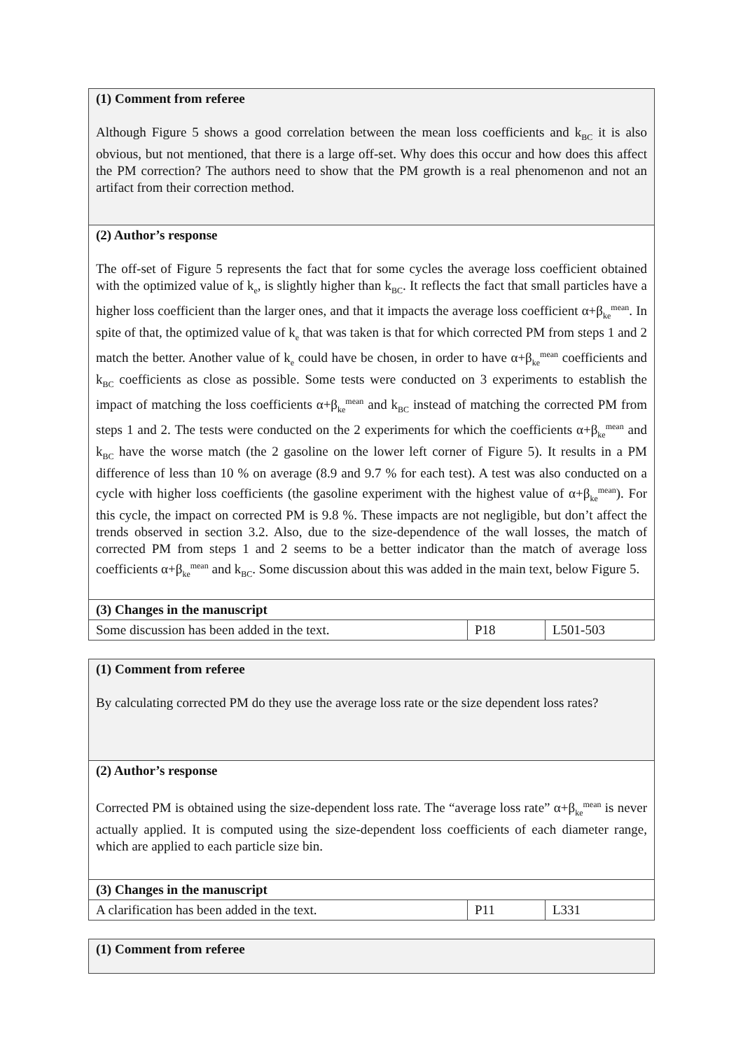| (1) Comment from referee Although Figure 5 shows a good correlation between the mean loss coefficients and k<sub>BC</sub> it is also obvious, but not mentioned, that there is a large off-set. Why does this occur and how does this affect the PM correction? The authors need to show that the PM growth is a real phenomenon and not an artifact from their correction method. | | |
| (2) Author’s response The off-set of Figure 5 represents the fact that for some cycles the average loss coefficient obtained with the optimized value of k<sub>e</sub>, is slightly higher than k<sub>BC</sub>. It reflects the fact that small particles have a higher loss coefficient than the larger ones, and that it impacts the average loss coefficient α+β<sub>ke</sub><sup>mean</sup>. In spite of that, the optimized value of k<sub>e</sub> that was taken is that for which corrected PM from steps 1 and 2 match the better. Another value of k<sub>e</sub> could have be chosen, in order to have α+β<sub>ke</sub><sup>mean</sup> coefficients and k<sub>BC</sub> coefficients as close as possible. Some tests were conducted on 3 experiments to establish the impact of matching the loss coefficients α+β<sub>ke</sub><sup>mean</sup> and k<sub>BC</sub> instead of matching the corrected PM from steps 1 and 2. The tests were conducted on the 2 experiments for which the coefficients α+β<sub>ke</sub><sup>mean</sup> and k<sub>BC</sub> have the worse match (the 2 gasoline on the lower left corner of Figure 5). It results in a PM difference of less than 10 % on average (8.9 and 9.7 % for each test). A test was also conducted on a cycle with higher loss coefficients (the gasoline experiment with the highest value of α+β<sub>ke</sub><sup>mean</sup>). For this cycle, the impact on corrected PM is 9.8 %. These impacts are not negligible, but don’t affect the trends observed in section 3.2. Also, due to the size-dependence of the wall losses, the match of corrected PM from steps 1 and 2 seems to be a better indicator than the match of average loss coefficients α+β<sub>ke</sub><sup>mean</sup> and k<sub>BC</sub>. Some discussion about this was added in the main text, below Figure 5. | | |
| (3) Changes in the manuscript | | |
| Some discussion has been added in the text. | P18 | L501-503 |
| (1) Comment from referee By calculating corrected PM do they use the average loss rate or the size dependent loss rates? | | |
| (2) Author’s response Corrected PM is obtained using the size-dependent loss rate. The “average loss rate” α+β<sub>ke</sub><sup>mean</sup> is never actually applied. It is computed using the size-dependent loss coefficients of each diameter range, which are applied to each particle size bin. | | |
| (3) Changes in the manuscript | | |
| A clarification has been added in the text. | P11 | L331 |
| (1) Comment from referee |